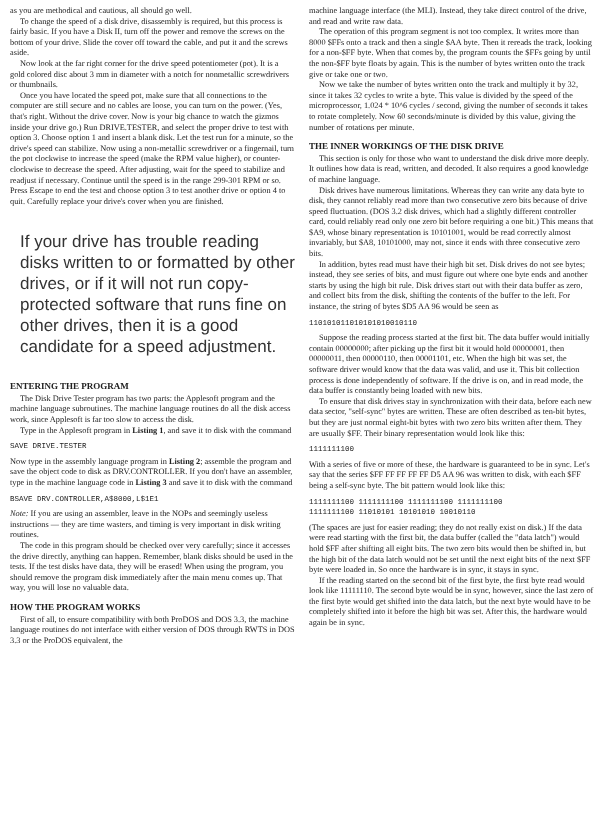as you are methodical and cautious, all should go well.
To change the speed of a disk drive, disassembly is required, but this process is fairly basic. If you have a Disk II, turn off the power and remove the screws on the bottom of your drive. Slide the cover off toward the cable, and put it and the screws aside.
Now look at the far right corner for the drive speed potentiometer (pot). It is a gold colored disc about 3 mm in diameter with a notch for nonmetallic screwdrivers or thumbnails.
Once you have located the speed pot, make sure that all connections to the computer are still secure and no cables are loose, you can turn on the power. (Yes, that's right. Without the drive cover. Now is your big chance to watch the gizmos inside your drive go.) Run DRIVE.TESTER, and select the proper drive to test with option 3. Choose option 1 and insert a blank disk. Let the test run for a minute, so the drive's speed can stabilize. Now using a non-metallic screwdriver or a fingernail, turn the pot clockwise to increase the speed (make the RPM value higher), or counter-clockwise to decrease the speed. After adjusting, wait for the speed to stabilize and readjust if necessary. Continue until the speed is in the range 299-301 RPM or so. Press Escape to end the test and choose option 3 to test another drive or option 4 to quit. Carefully replace your drive's cover when you are finished.
If your drive has trouble reading disks written to or formatted by other drives, or if it will not run copy-protected software that runs fine on other drives, then it is a good candidate for a speed adjustment.
ENTERING THE PROGRAM
The Disk Drive Tester program has two parts: the Applesoft program and the machine language subroutines. The machine language routines do all the disk access work, since Applesoft is far too slow to access the disk.
Type in the Applesoft program in Listing 1, and save it to disk with the command
SAVE DRIVE.TESTER
Now type in the assembly language program in Listing 2; assemble the program and save the object code to disk as DRV.CONTROLLER. If you don't have an assembler, type in the machine language code in Listing 3 and save it to disk with the command
BSAVE DRV.CONTROLLER,A$8000,L$1E1
Note: If you are using an assembler, leave in the NOPs and seemingly useless instructions — they are time wasters, and timing is very important in disk writing routines.
The code in this program should be checked over very carefully; since it accesses the drive directly, anything can happen. Remember, blank disks should be used in the tests. If the test disks have data, they will be erased! When using the program, you should remove the program disk immediately after the main menu comes up. That way, you will lose no valuable data.
HOW THE PROGRAM WORKS
First of all, to ensure compatibility with both ProDOS and DOS 3.3, the machine language routines do not interface with either version of DOS through RWTS in DOS 3.3 or the ProDOS equivalent, the
machine language interface (the MLI). Instead, they take direct control of the drive, and read and write raw data.
The operation of this program segment is not too complex. It writes more than 8000 $FFs onto a track and then a single $AA byte. Then it rereads the track, looking for a non-$FF byte. When that comes by, the program counts the $FFs going by until the non-$FF byte floats by again. This is the number of bytes written onto the track give or take one or two.
Now we take the number of bytes written onto the track and multiply it by 32, since it takes 32 cycles to write a byte. This value is divided by the speed of the microprocessor, 1.024 * 10^6 cycles / second, giving the number of seconds it takes to rotate completely. Now 60 seconds/minute is divided by this value, giving the number of rotations per minute.
THE INNER WORKINGS OF THE DISK DRIVE
This section is only for those who want to understand the disk drive more deeply. It outlines how data is read, written, and decoded. It also requires a good knowledge of machine language.
Disk drives have numerous limitations. Whereas they can write any data byte to disk, they cannot reliably read more than two consecutive zero bits because of drive speed fluctuation. (DOS 3.2 disk drives, which had a slightly different controller card, could reliably read only one zero bit before requiring a one bit.) This means that $A9, whose binary representation is 10101001, would be read correctly almost invariably, but $A8, 10101000, may not, since it ends with three consecutive zero bits.
In addition, bytes read must have their high bit set. Disk drives do not see bytes; instead, they see series of bits, and must figure out where one byte ends and another starts by using the high bit rule. Disk drives start out with their data buffer as zero, and collect bits from the disk, shifting the contents of the buffer to the left. For instance, the string of bytes $D5 AA 96 would be seen as
110101011010101010010110
Suppose the reading process started at the first bit. The data buffer would initially contain 00000000; after picking up the first bit it would hold 00000001, then 00000011, then 00000110, then 00001101, etc. When the high bit was set, the software driver would know that the data was valid, and use it. This bit collection process is done independently of software. If the drive is on, and in read mode, the data buffer is constantly being loaded with new bits.
To ensure that disk drives stay in synchronization with their data, before each new data sector, "self-sync" bytes are written. These are often described as ten-bit bytes, but they are just normal eight-bit bytes with two zero bits written after them. They are usually $FF. Their binary representation would look like this:
1111111100
With a series of five or more of these, the hardware is guaranteed to be in sync. Let's say that the series $FF FF FF FF FF D5 AA 96 was written to disk, with each $FF being a self-sync byte. The bit pattern would look like this:
1111111100 1111111100 1111111100 1111111100
1111111100 11010101 10101010 10010110
(The spaces are just for easier reading; they do not really exist on disk.) If the data were read starting with the first bit, the data buffer (called the "data latch") would hold $FF after shifting all eight bits. The two zero bits would then be shifted in, but the high bit of the data latch would not be set until the next eight bits of the next $FF byte were loaded in. So once the hardware is in sync, it stays in sync.
If the reading started on the second bit of the first byte, the first byte read would look like 11111110. The second byte would be in sync, however, since the last zero of the first byte would get shifted into the data latch, but the next byte would have to be completely shifted into it before the high bit was set. After this, the hardware would again be in sync.